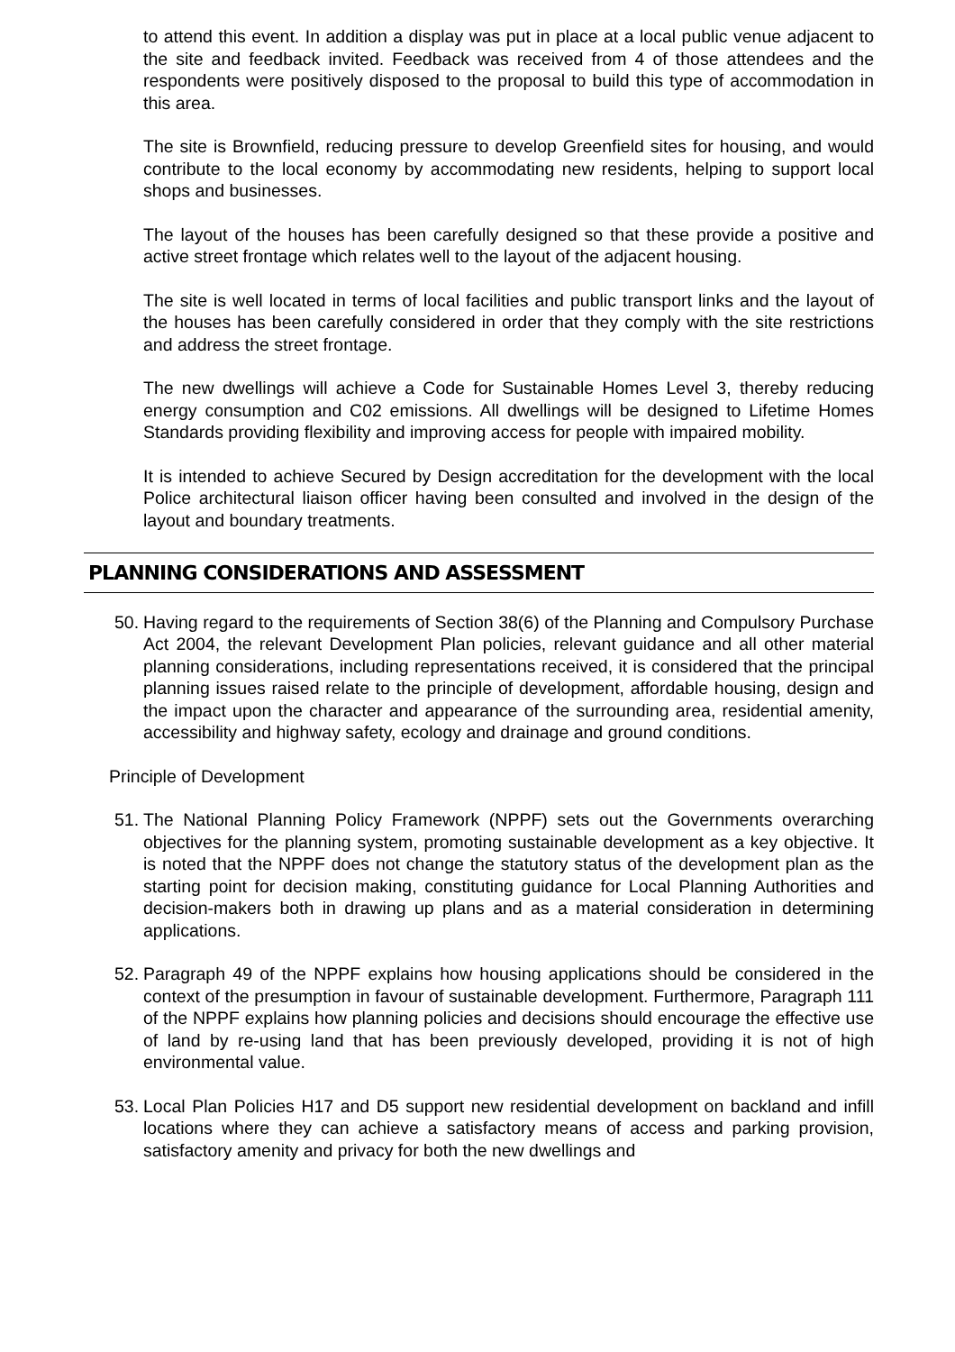to attend this event. In addition a display was put in place at a local public venue adjacent to the site and feedback invited. Feedback was received from 4 of those attendees and the respondents were positively disposed to the proposal to build this type of accommodation in this area.
The site is Brownfield, reducing pressure to develop Greenfield sites for housing, and would contribute to the local economy by accommodating new residents, helping to support local shops and businesses.
The layout of the houses has been carefully designed so that these provide a positive and active street frontage which relates well to the layout of the adjacent housing.
The site is well located in terms of local facilities and public transport links and the layout of the houses has been carefully considered in order that they comply with the site restrictions and address the street frontage.
The new dwellings will achieve a Code for Sustainable Homes Level 3, thereby reducing energy consumption and C02 emissions. All dwellings will be designed to Lifetime Homes Standards providing flexibility and improving access for people with impaired mobility.
It is intended to achieve Secured by Design accreditation for the development with the local Police architectural liaison officer having been consulted and involved in the design of the layout and boundary treatments.
PLANNING CONSIDERATIONS AND ASSESSMENT
50. Having regard to the requirements of Section 38(6) of the Planning and Compulsory Purchase Act 2004, the relevant Development Plan policies, relevant guidance and all other material planning considerations, including representations received, it is considered that the principal planning issues raised relate to the principle of development, affordable housing, design and the impact upon the character and appearance of the surrounding area, residential amenity, accessibility and highway safety, ecology and drainage and ground conditions.
Principle of Development
51. The National Planning Policy Framework (NPPF) sets out the Governments overarching objectives for the planning system, promoting sustainable development as a key objective. It is noted that the NPPF does not change the statutory status of the development plan as the starting point for decision making, constituting guidance for Local Planning Authorities and decision-makers both in drawing up plans and as a material consideration in determining applications.
52. Paragraph 49 of the NPPF explains how housing applications should be considered in the context of the presumption in favour of sustainable development. Furthermore, Paragraph 111 of the NPPF explains how planning policies and decisions should encourage the effective use of land by re-using land that has been previously developed, providing it is not of high environmental value.
53. Local Plan Policies H17 and D5 support new residential development on backland and infill locations where they can achieve a satisfactory means of access and parking provision, satisfactory amenity and privacy for both the new dwellings and